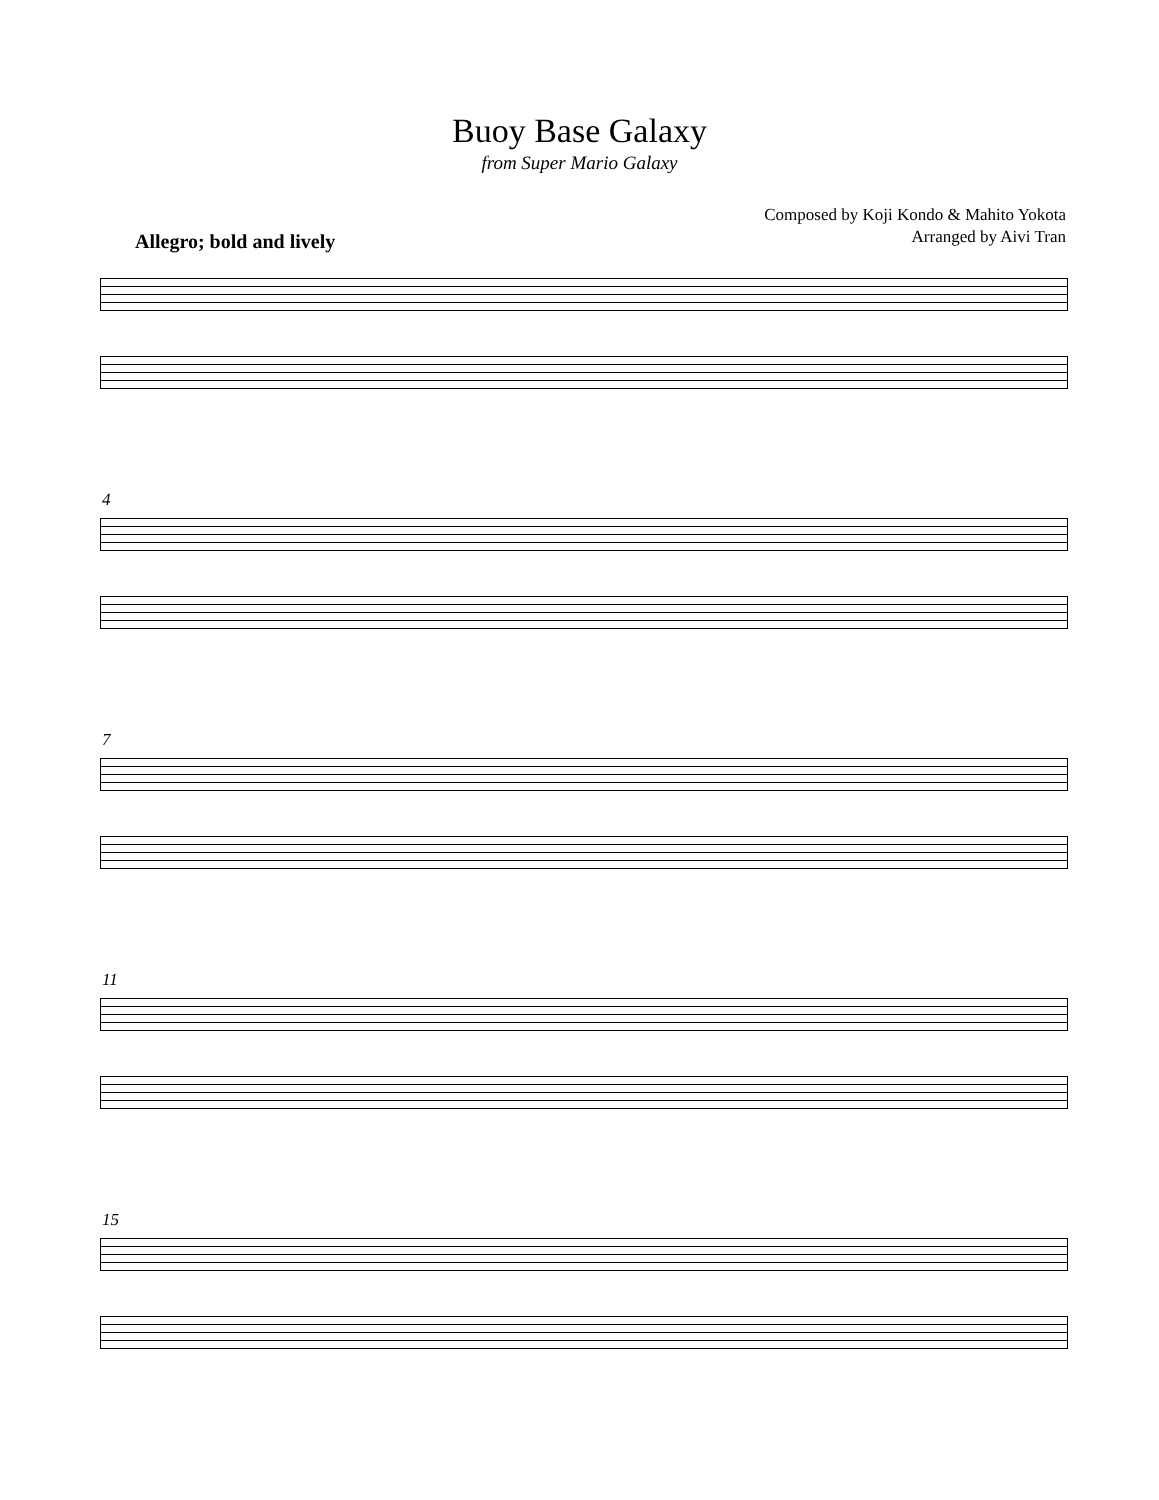Buoy Base Galaxy
from Super Mario Galaxy
Composed by Koji Kondo & Mahito Yokota
Arranged by Aivi Tran
Allegro; bold and lively
4
7
11
15